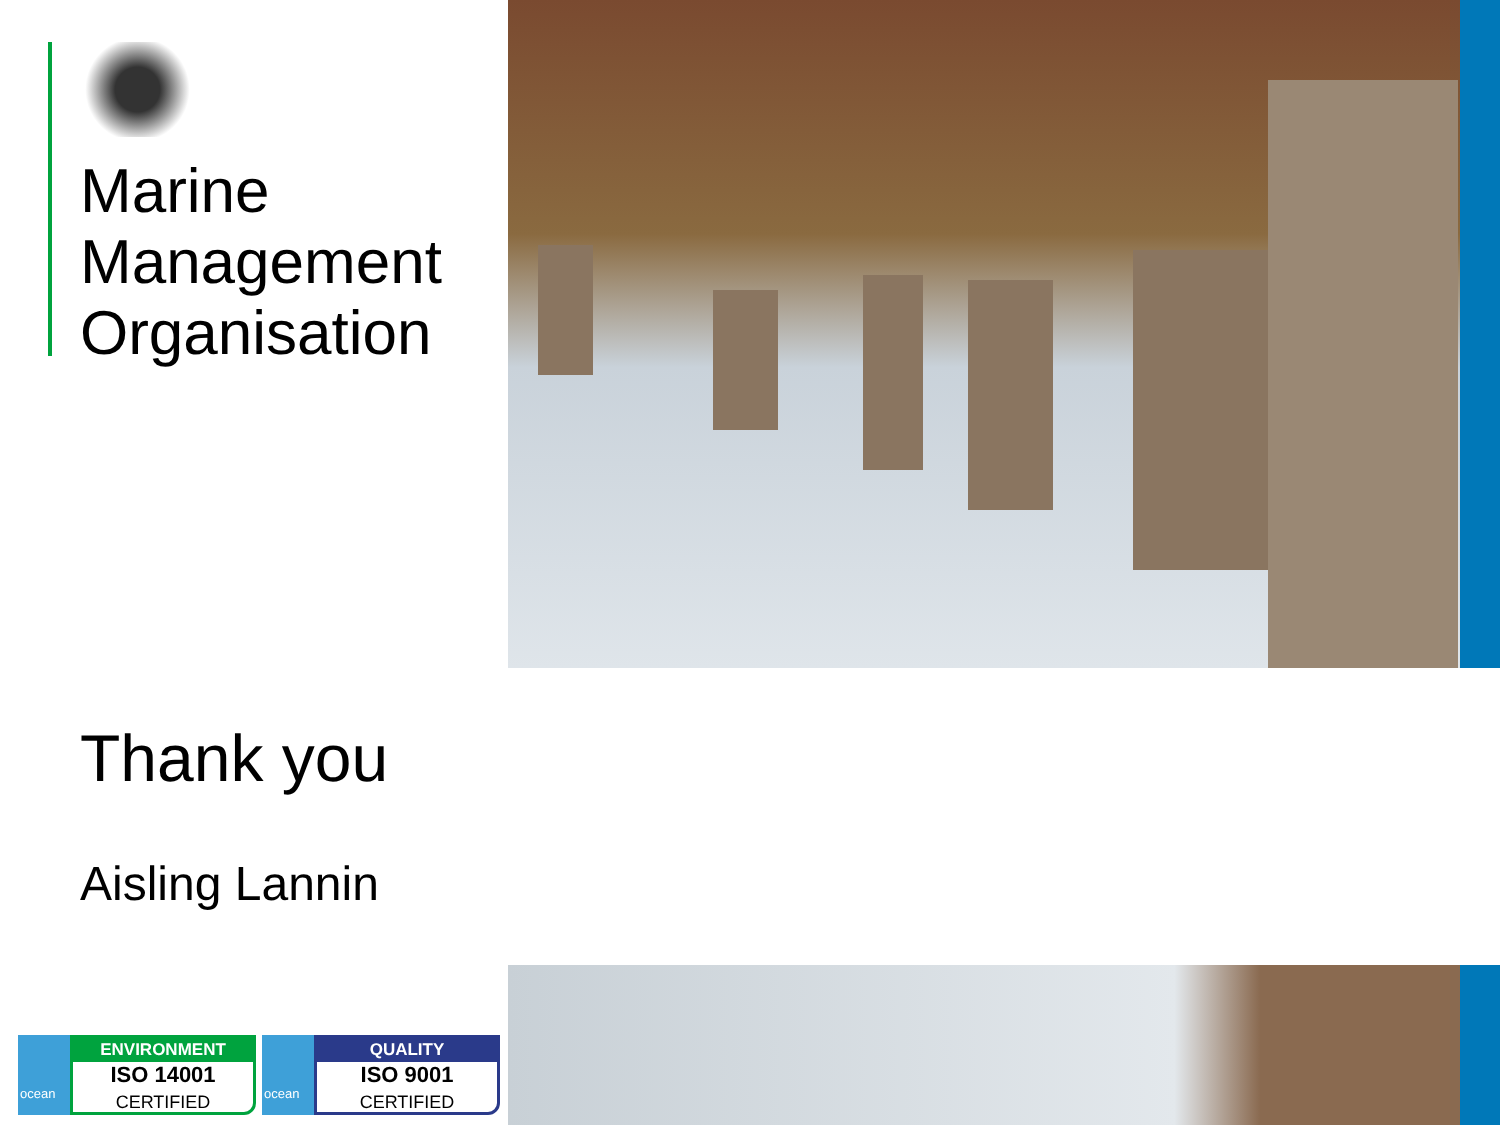Marine
Management
Organisation
Thank you
Aisling Lannin
ocean
ENVIRONMENT
ISO 14001
CERTIFIED
ocean
QUALITY
ISO 9001
CERTIFIED